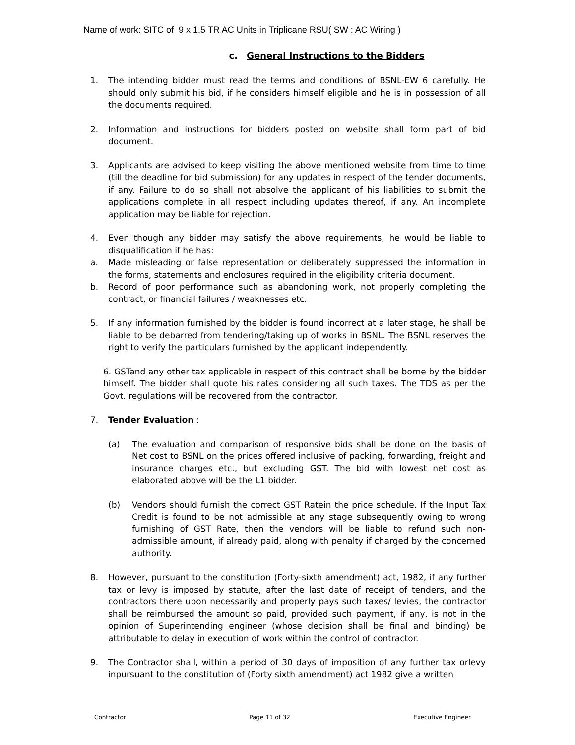Name of work: SITC of 9 x 1.5 TR AC Units in Triplicane RSU( SW : AC Wiring )
c. General Instructions to the Bidders
1. The intending bidder must read the terms and conditions of BSNL-EW 6 carefully. He should only submit his bid, if he considers himself eligible and he is in possession of all the documents required.
2. Information and instructions for bidders posted on website shall form part of bid document.
3. Applicants are advised to keep visiting the above mentioned website from time to time (till the deadline for bid submission) for any updates in respect of the tender documents, if any. Failure to do so shall not absolve the applicant of his liabilities to submit the applications complete in all respect including updates thereof, if any. An incomplete application may be liable for rejection.
4. Even though any bidder may satisfy the above requirements, he would be liable to disqualification if he has:
a. Made misleading or false representation or deliberately suppressed the information in the forms, statements and enclosures required in the eligibility criteria document.
b. Record of poor performance such as abandoning work, not properly completing the contract, or financial failures / weaknesses etc.
5. If any information furnished by the bidder is found incorrect at a later stage, he shall be liable to be debarred from tendering/taking up of works in BSNL. The BSNL reserves the right to verify the particulars furnished by the applicant independently.
6. GSTand any other tax applicable in respect of this contract shall be borne by the bidder himself. The bidder shall quote his rates considering all such taxes. The TDS as per the Govt. regulations will be recovered from the contractor.
7. Tender Evaluation :
(a) The evaluation and comparison of responsive bids shall be done on the basis of Net cost to BSNL on the prices offered inclusive of packing, forwarding, freight and insurance charges etc., but excluding GST. The bid with lowest net cost as elaborated above will be the L1 bidder.
(b) Vendors should furnish the correct GST Ratein the price schedule. If the Input Tax Credit is found to be not admissible at any stage subsequently owing to wrong furnishing of GST Rate, then the vendors will be liable to refund such non-admissible amount, if already paid, along with penalty if charged by the concerned authority.
8. However, pursuant to the constitution (Forty-sixth amendment) act, 1982, if any further tax or levy is imposed by statute, after the last date of receipt of tenders, and the contractors there upon necessarily and properly pays such taxes/ levies, the contractor shall be reimbursed the amount so paid, provided such payment, if any, is not in the opinion of Superintending engineer (whose decision shall be final and binding) be attributable to delay in execution of work within the control of contractor.
9. The Contractor shall, within a period of 30 days of imposition of any further tax orlevy inpursuant to the constitution of (Forty sixth amendment) act 1982 give a written
Contractor Page 11 of 32 Executive Engineer